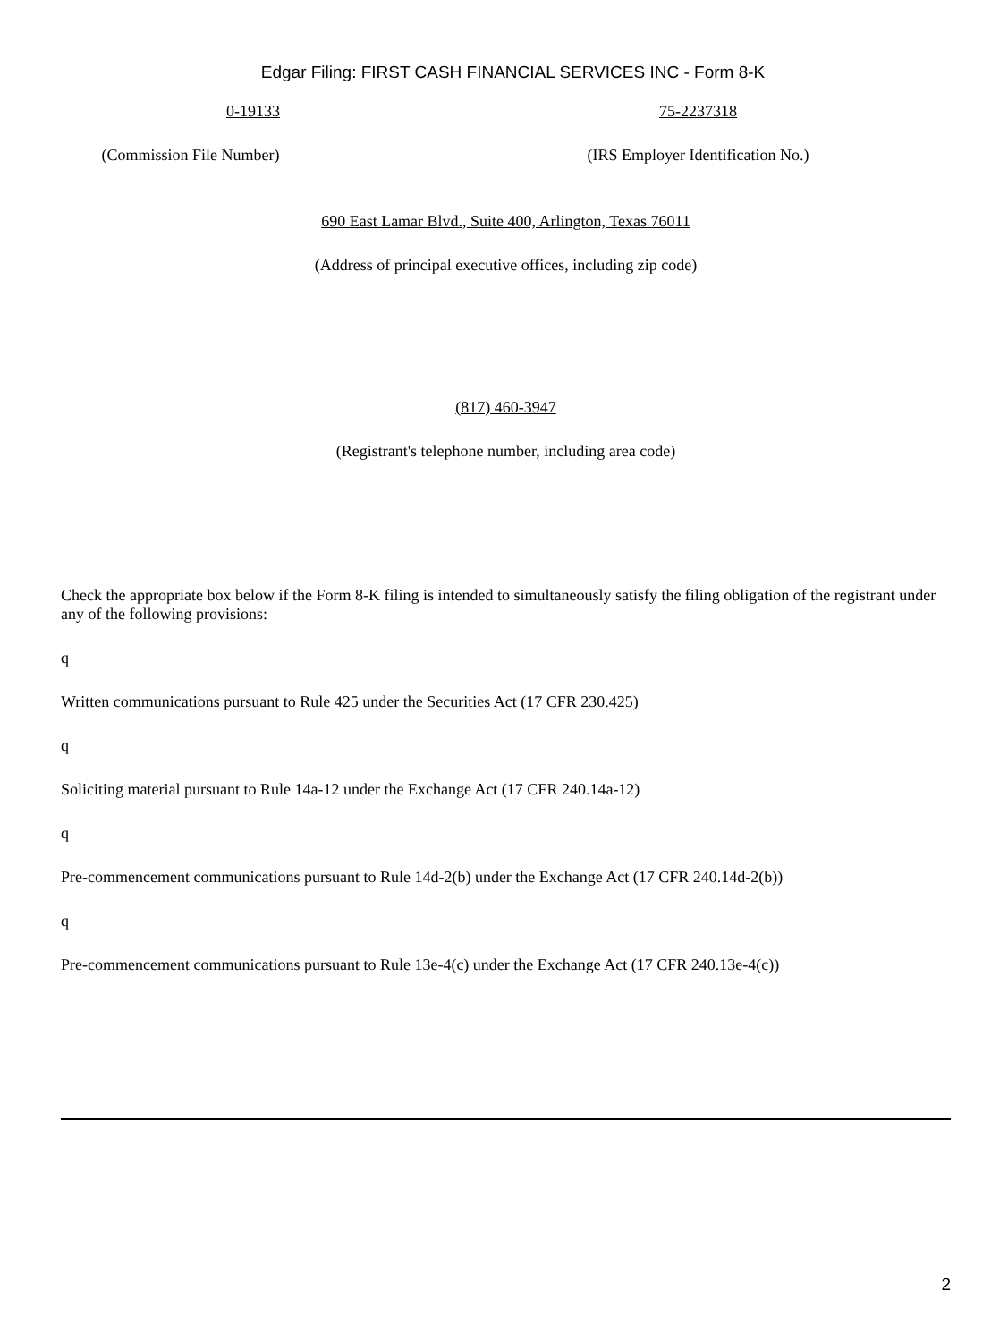Edgar Filing: FIRST CASH FINANCIAL SERVICES INC - Form 8-K
0-19133 75-2237318
(Commission File Number) (IRS Employer Identification No.)
690 East Lamar Blvd., Suite 400, Arlington, Texas 76011
(Address of principal executive offices, including zip code)
(817) 460-3947
(Registrant's telephone number, including area code)
Check the appropriate box below if the Form 8-K filing is intended to simultaneously satisfy the filing obligation of the registrant under any of the following provisions:
q
Written communications pursuant to Rule 425 under the Securities Act (17 CFR 230.425)
q
Soliciting material pursuant to Rule 14a-12 under the Exchange Act (17 CFR 240.14a-12)
q
Pre-commencement communications pursuant to Rule 14d-2(b) under the Exchange Act (17 CFR 240.14d-2(b))
q
Pre-commencement communications pursuant to Rule 13e-4(c) under the Exchange Act (17 CFR 240.13e-4(c))
2